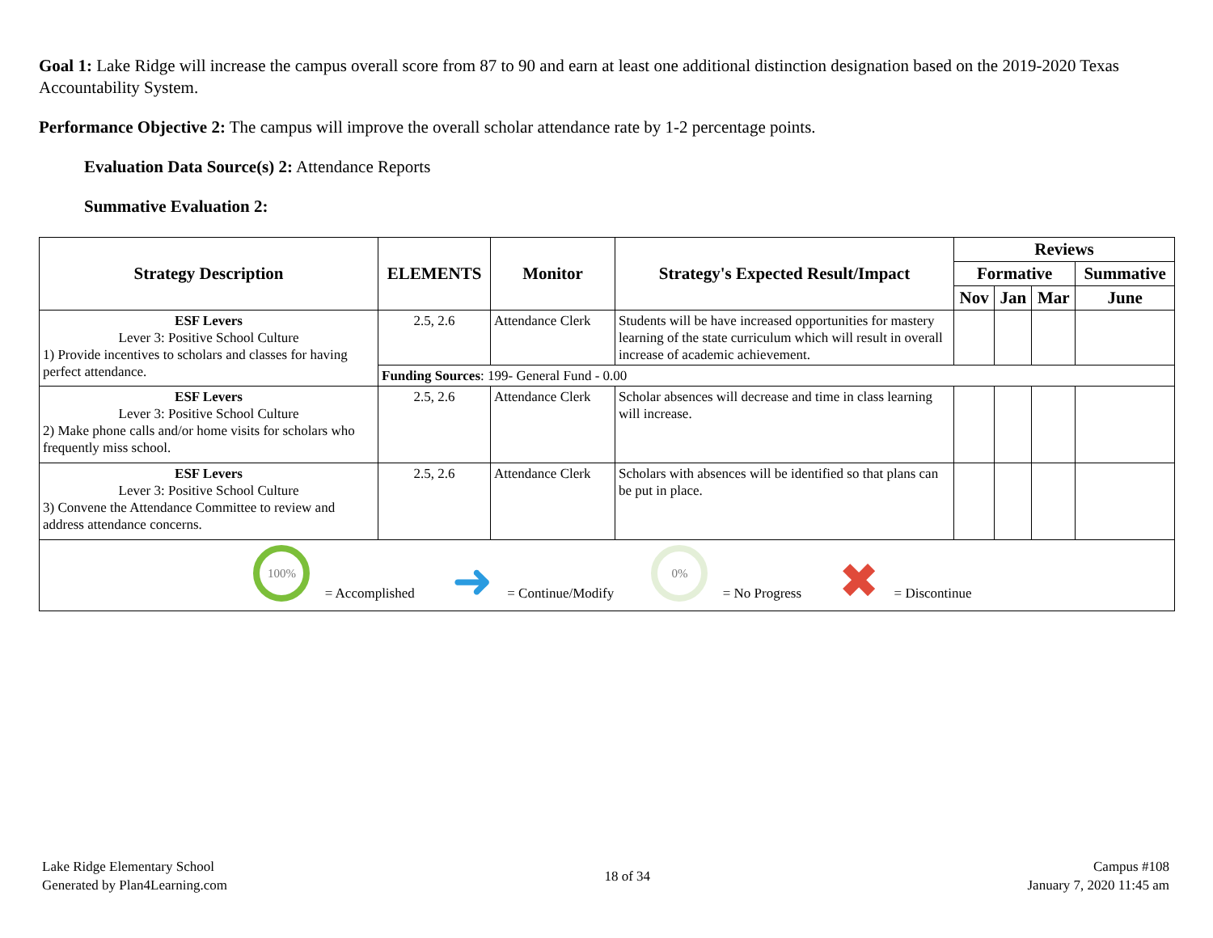Goal 1: Lake Ridge will increase the campus overall score from 87 to 90 and earn at least one additional distinction designation based on the 2019-2020 Texas Accountability System.
Performance Objective 2: The campus will improve the overall scholar attendance rate by 1-2 percentage points.
Evaluation Data Source(s) 2: Attendance Reports
Summative Evaluation 2:
| Strategy Description | ELEMENTS | Monitor | Strategy's Expected Result/Impact | Reviews | | | |
| --- | --- | --- | --- | --- | --- | --- | --- |
| | | | | Formative | | | Summative |
| | | | | Nov | Jan | Mar | June |
| ESF Levers Lever 3: Positive School Culture 1) Provide incentives to scholars and classes for having perfect attendance. | 2.5, 2.6 | Attendance Clerk | Students will be have increased opportunities for mastery learning of the state curriculum which will result in overall increase of academic achievement. | | | | |
| | Funding Sources : 199- General Fund - 0.00 | | | | | | |
| ESF Levers Lever 3: Positive School Culture 2) Make phone calls and/or home visits for scholars who frequently miss school. | 2.5, 2.6 | Attendance Clerk | Scholar absences will decrease and time in class learning will increase. | | | | |
| ESF Levers Lever 3: Positive School Culture 3) Convene the Attendance Committee to review and address attendance concerns. | 2.5, 2.6 | Attendance Clerk | Scholars with absences will be identified so that plans can be put in place. | | | | |
| 100% = Accomplished ➜ = Continue/Modify 0% = No Progress ✖ = Discontinue | | | | | | | |
Lake Ridge Elementary School
Generated by Plan4Learning.com
18 of 34
Campus #108
January 7, 2020 11:45 am